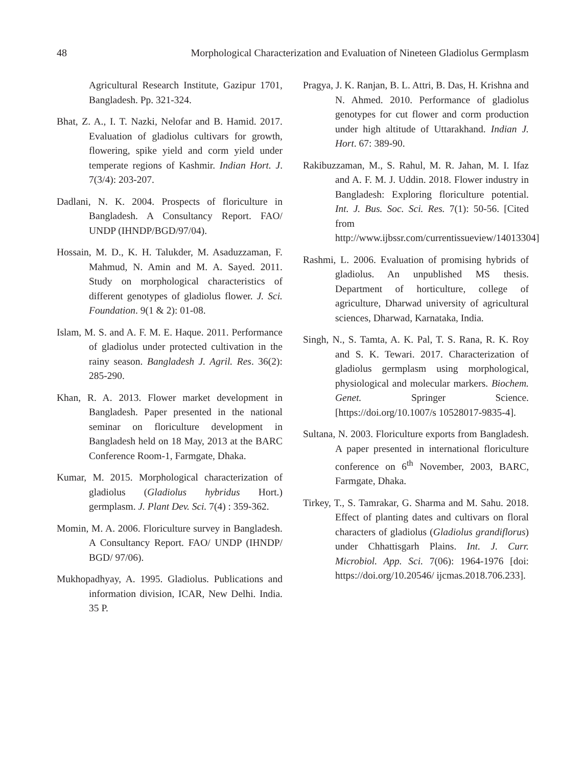48 Morphological Characterization and Evaluation of Nineteen Gladiolus Germplasm
Agricultural Research Institute, Gazipur 1701, Bangladesh. Pp. 321-324.
Bhat, Z. A., I. T. Nazki, Nelofar and B. Hamid. 2017. Evaluation of gladiolus cultivars for growth, flowering, spike yield and corm yield under temperate regions of Kashmir. Indian Hort. J. 7(3/4): 203-207.
Dadlani, N. K. 2004. Prospects of floriculture in Bangladesh. A Consultancy Report. FAO/ UNDP (IHNDP/BGD/97/04).
Hossain, M. D., K. H. Talukder, M. Asaduzzaman, F. Mahmud, N. Amin and M. A. Sayed. 2011. Study on morphological characteristics of different genotypes of gladiolus flower. J. Sci. Foundation. 9(1 & 2): 01-08.
Islam, M. S. and A. F. M. E. Haque. 2011. Performance of gladiolus under protected cultivation in the rainy season. Bangladesh J. Agril. Res. 36(2): 285-290.
Khan, R. A. 2013. Flower market development in Bangladesh. Paper presented in the national seminar on floriculture development in Bangladesh held on 18 May, 2013 at the BARC Conference Room-1, Farmgate, Dhaka.
Kumar, M. 2015. Morphological characterization of gladiolus (Gladiolus hybridus Hort.) germplasm. J. Plant Dev. Sci. 7(4) : 359-362.
Momin, M. A. 2006. Floriculture survey in Bangladesh. A Consultancy Report. FAO/ UNDP (IHNDP/ BGD/ 97/06).
Mukhopadhyay, A. 1995. Gladiolus. Publications and information division, ICAR, New Delhi. India. 35 P.
Pragya, J. K. Ranjan, B. L. Attri, B. Das, H. Krishna and N. Ahmed. 2010. Performance of gladiolus genotypes for cut flower and corm production under high altitude of Uttarakhand. Indian J. Hort. 67: 389-90.
Rakibuzzaman, M., S. Rahul, M. R. Jahan, M. I. Ifaz and A. F. M. J. Uddin. 2018. Flower industry in Bangladesh: Exploring floriculture potential. Int. J. Bus. Soc. Sci. Res. 7(1): 50-56. [Cited from http://www.ijbssr.com/currentissueview/14013304]
Rashmi, L. 2006. Evaluation of promising hybrids of gladiolus. An unpublished MS thesis. Department of horticulture, college of agriculture, Dharwad university of agricultural sciences, Dharwad, Karnataka, India.
Singh, N., S. Tamta, A. K. Pal, T. S. Rana, R. K. Roy and S. K. Tewari. 2017. Characterization of gladiolus germplasm using morphological, physiological and molecular markers. Biochem. Genet. Springer Science. [https://doi.org/10.1007/s 10528017-9835-4].
Sultana, N. 2003. Floriculture exports from Bangladesh. A paper presented in international floriculture conference on 6<sup>th</sup> November, 2003, BARC, Farmgate, Dhaka.
Tirkey, T., S. Tamrakar, G. Sharma and M. Sahu. 2018. Effect of planting dates and cultivars on floral characters of gladiolus (Gladiolus grandiflorus) under Chhattisgarh Plains. Int. J. Curr. Microbiol. App. Sci. 7(06): 1964-1976 [doi: https://doi.org/10.20546/ ijcmas.2018.706.233].